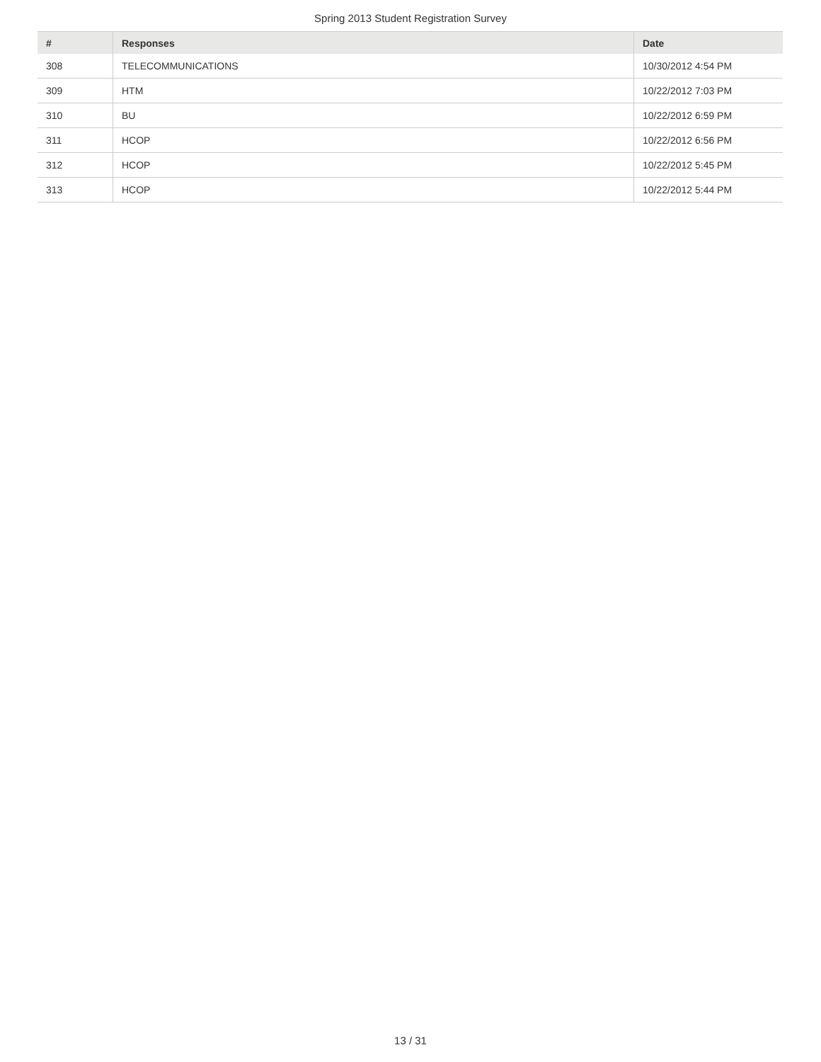Spring 2013 Student Registration Survey
| # | Responses | Date |
| --- | --- | --- |
| 308 | TELECOMMUNICATIONS | 10/30/2012 4:54 PM |
| 309 | HTM | 10/22/2012 7:03 PM |
| 310 | BU | 10/22/2012 6:59 PM |
| 311 | HCOP | 10/22/2012 6:56 PM |
| 312 | HCOP | 10/22/2012 5:45 PM |
| 313 | HCOP | 10/22/2012 5:44 PM |
13 / 31